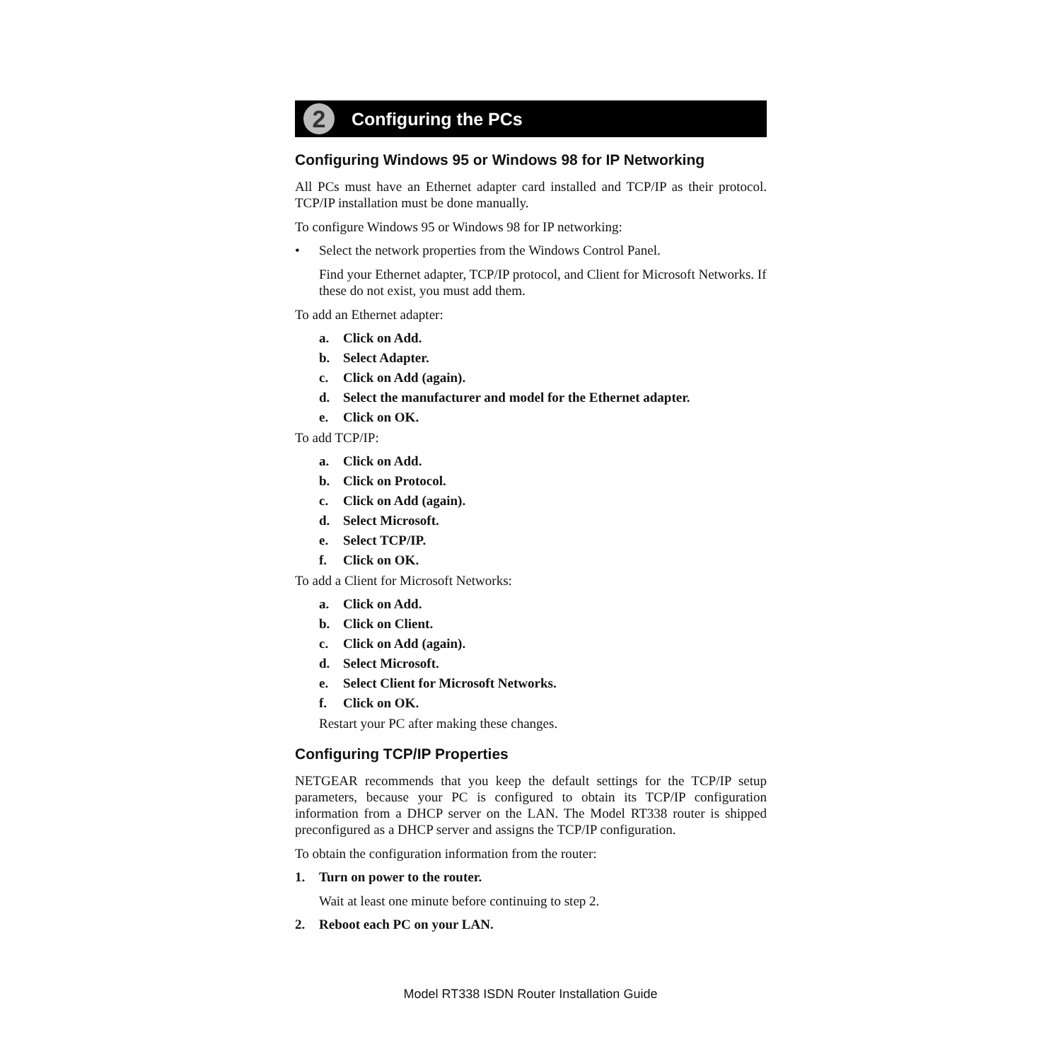2
Configuring the PCs
Configuring Windows 95 or Windows 98 for IP Networking
All PCs must have an Ethernet adapter card installed and TCP/IP as their protocol. TCP/IP installation must be done manually.
To configure Windows 95 or Windows 98 for IP networking:
• Select the network properties from the Windows Control Panel.
Find your Ethernet adapter, TCP/IP protocol, and Client for Microsoft Networks. If these do not exist, you must add them.
To add an Ethernet adapter:
a. Click on Add.
b. Select Adapter.
c. Click on Add (again).
d. Select the manufacturer and model for the Ethernet adapter.
e. Click on OK.
To add TCP/IP:
a. Click on Add.
b. Click on Protocol.
c. Click on Add (again).
d. Select Microsoft.
e. Select TCP/IP.
f. Click on OK.
To add a Client for Microsoft Networks:
a. Click on Add.
b. Click on Client.
c. Click on Add (again).
d. Select Microsoft.
e. Select Client for Microsoft Networks.
f. Click on OK.
Restart your PC after making these changes.
Configuring TCP/IP Properties
NETGEAR recommends that you keep the default settings for the TCP/IP setup parameters, because your PC is configured to obtain its TCP/IP configuration information from a DHCP server on the LAN. The Model RT338 router is shipped preconfigured as a DHCP server and assigns the TCP/IP configuration.
To obtain the configuration information from the router:
1. Turn on power to the router.
Wait at least one minute before continuing to step 2.
2. Reboot each PC on your LAN.
Model RT338 ISDN Router Installation Guide